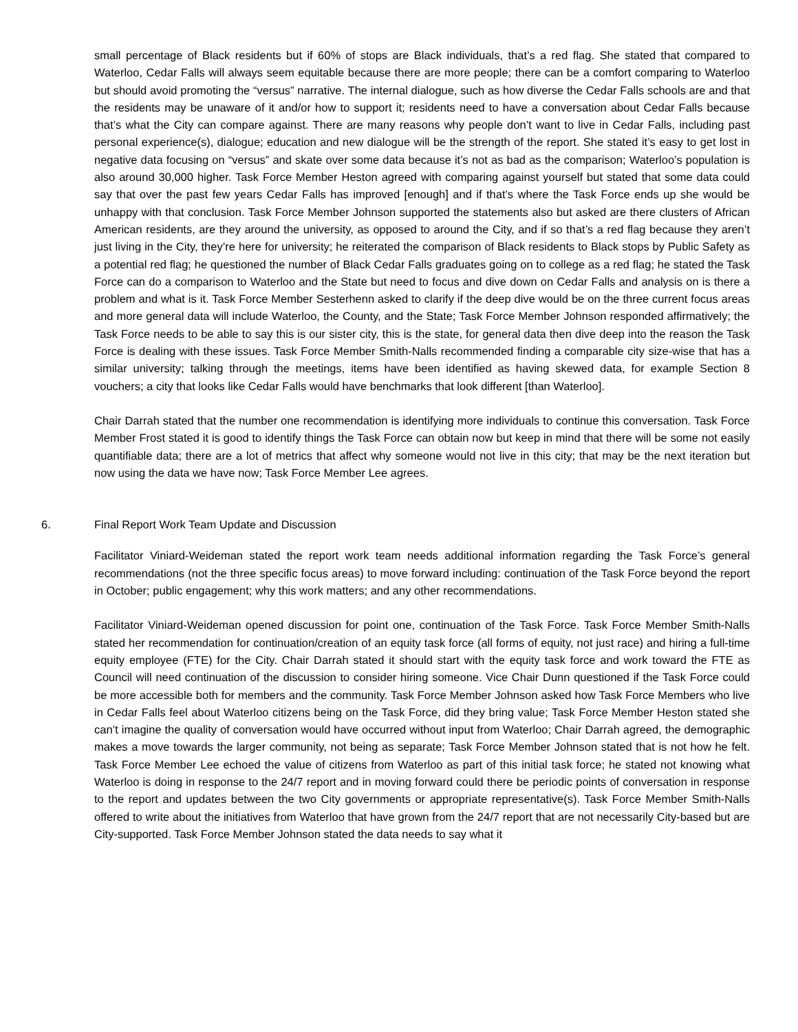small percentage of Black residents but if 60% of stops are Black individuals, that’s a red flag. She stated that compared to Waterloo, Cedar Falls will always seem equitable because there are more people; there can be a comfort comparing to Waterloo but should avoid promoting the “versus” narrative. The internal dialogue, such as how diverse the Cedar Falls schools are and that the residents may be unaware of it and/or how to support it; residents need to have a conversation about Cedar Falls because that’s what the City can compare against. There are many reasons why people don’t want to live in Cedar Falls, including past personal experience(s), dialogue; education and new dialogue will be the strength of the report. She stated it’s easy to get lost in negative data focusing on “versus” and skate over some data because it’s not as bad as the comparison; Waterloo’s population is also around 30,000 higher. Task Force Member Heston agreed with comparing against yourself but stated that some data could say that over the past few years Cedar Falls has improved [enough] and if that’s where the Task Force ends up she would be unhappy with that conclusion. Task Force Member Johnson supported the statements also but asked are there clusters of African American residents, are they around the university, as opposed to around the City, and if so that’s a red flag because they aren’t just living in the City, they’re here for university; he reiterated the comparison of Black residents to Black stops by Public Safety as a potential red flag; he questioned the number of Black Cedar Falls graduates going on to college as a red flag; he stated the Task Force can do a comparison to Waterloo and the State but need to focus and dive down on Cedar Falls and analysis on is there a problem and what is it. Task Force Member Sesterhenn asked to clarify if the deep dive would be on the three current focus areas and more general data will include Waterloo, the County, and the State; Task Force Member Johnson responded affirmatively; the Task Force needs to be able to say this is our sister city, this is the state, for general data then dive deep into the reason the Task Force is dealing with these issues. Task Force Member Smith-Nalls recommended finding a comparable city size-wise that has a similar university; talking through the meetings, items have been identified as having skewed data, for example Section 8 vouchers; a city that looks like Cedar Falls would have benchmarks that look different [than Waterloo].
Chair Darrah stated that the number one recommendation is identifying more individuals to continue this conversation. Task Force Member Frost stated it is good to identify things the Task Force can obtain now but keep in mind that there will be some not easily quantifiable data; there are a lot of metrics that affect why someone would not live in this city; that may be the next iteration but now using the data we have now; Task Force Member Lee agrees.
6. Final Report Work Team Update and Discussion
Facilitator Viniard-Weideman stated the report work team needs additional information regarding the Task Force’s general recommendations (not the three specific focus areas) to move forward including: continuation of the Task Force beyond the report in October; public engagement; why this work matters; and any other recommendations.
Facilitator Viniard-Weideman opened discussion for point one, continuation of the Task Force. Task Force Member Smith-Nalls stated her recommendation for continuation/creation of an equity task force (all forms of equity, not just race) and hiring a full-time equity employee (FTE) for the City. Chair Darrah stated it should start with the equity task force and work toward the FTE as Council will need continuation of the discussion to consider hiring someone. Vice Chair Dunn questioned if the Task Force could be more accessible both for members and the community. Task Force Member Johnson asked how Task Force Members who live in Cedar Falls feel about Waterloo citizens being on the Task Force, did they bring value; Task Force Member Heston stated she can’t imagine the quality of conversation would have occurred without input from Waterloo; Chair Darrah agreed, the demographic makes a move towards the larger community, not being as separate; Task Force Member Johnson stated that is not how he felt. Task Force Member Lee echoed the value of citizens from Waterloo as part of this initial task force; he stated not knowing what Waterloo is doing in response to the 24/7 report and in moving forward could there be periodic points of conversation in response to the report and updates between the two City governments or appropriate representative(s). Task Force Member Smith-Nalls offered to write about the initiatives from Waterloo that have grown from the 24/7 report that are not necessarily City-based but are City-supported. Task Force Member Johnson stated the data needs to say what it